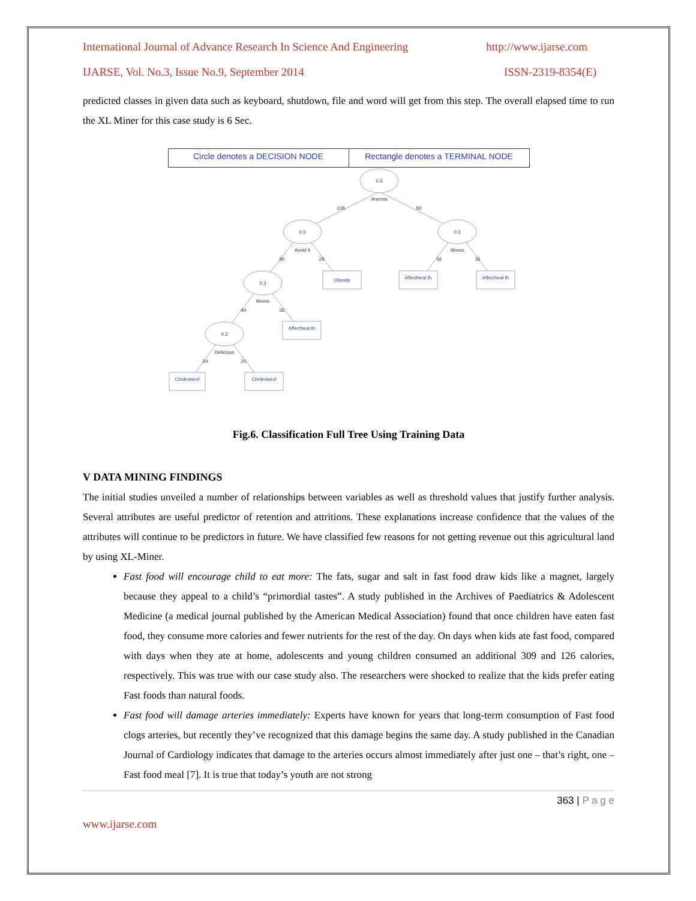International Journal of Advance Research In Science And Engineering http://www.ijarse.com
IJARSE, Vol. No.3, Issue No.9, September 2014 ISSN-2319-8354(E)
predicted classes in given data such as keyboard, shutdown, file and word will get from this step. The overall elapsed time to run the XL Miner for this case study is 6 Sec.
| Circle denotes a DECISION NODE | Rectangle denotes a TERMINAL NODE |
0.3
Anemia
108
92
0.3
Avoid it
80
28
0.3
Illness
56
36
0.3
Illness
44
36
0.3
Delicious
24
20
Obesity
Affectheal th
Affectheal th
Affectheal th
Cholesterol
Cholesterol
Fig.6. Classification Full Tree Using Training Data
V DATA MINING FINDINGS
The initial studies unveiled a number of relationships between variables as well as threshold values that justify further analysis. Several attributes are useful predictor of retention and attritions. These explanations increase confidence that the values of the attributes will continue to be predictors in future. We have classified few reasons for not getting revenue out this agricultural land by using XL-Miner.
Fast food will encourage child to eat more: The fats, sugar and salt in fast food draw kids like a magnet, largely because they appeal to a child’s “primordial tastes”. A study published in the Archives of Paediatrics & Adolescent Medicine (a medical journal published by the American Medical Association) found that once children have eaten fast food, they consume more calories and fewer nutrients for the rest of the day. On days when kids ate fast food, compared with days when they ate at home, adolescents and young children consumed an additional 309 and 126 calories, respectively. This was true with our case study also. The researchers were shocked to realize that the kids prefer eating Fast foods than natural foods.
Fast food will damage arteries immediately: Experts have known for years that long-term consumption of Fast food clogs arteries, but recently they’ve recognized that this damage begins the same day. A study published in the Canadian Journal of Cardiology indicates that damage to the arteries occurs almost immediately after just one – that’s right, one – Fast food meal [7]. It is true that today’s youth are not strong
363 | P a g e
www.ijarse.com